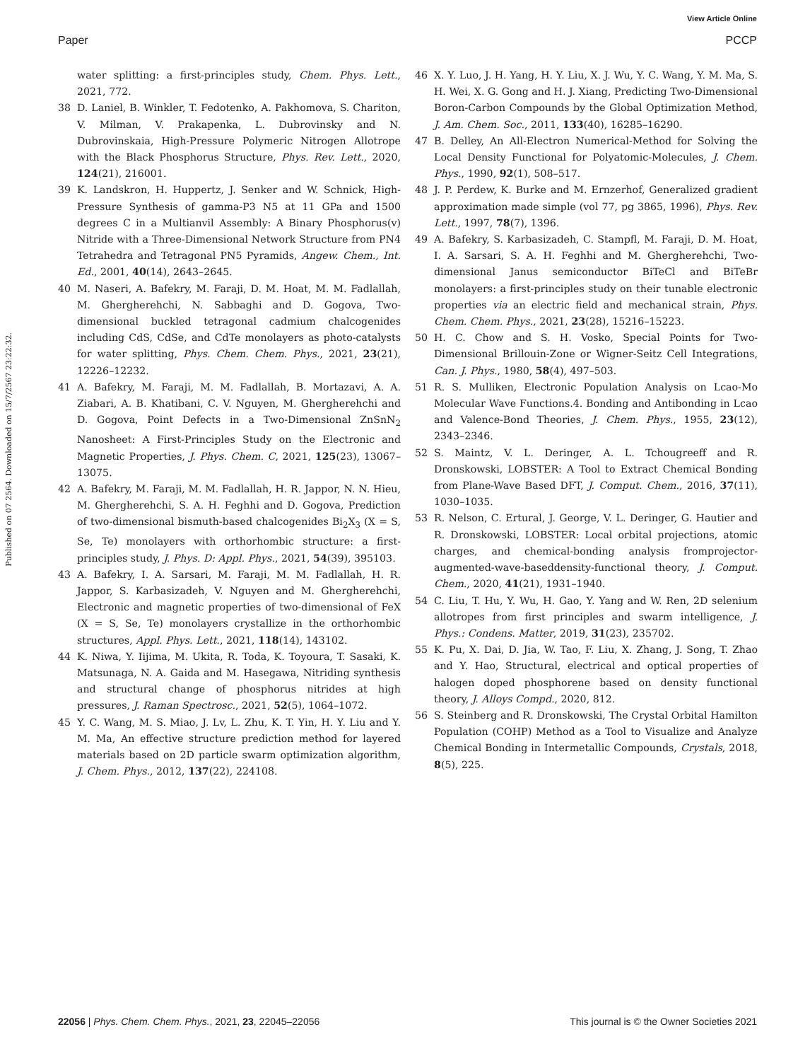View Article Online
Paper PCCP
Published on 07 2564. Downloaded on 15/7/2567 23:22:32.
water splitting: a first-principles study, Chem. Phys. Lett., 2021, 772.
38 D. Laniel, B. Winkler, T. Fedotenko, A. Pakhomova, S. Chariton, V. Milman, V. Prakapenka, L. Dubrovinsky and N. Dubrovinskaia, High-Pressure Polymeric Nitrogen Allotrope with the Black Phosphorus Structure, Phys. Rev. Lett., 2020, 124(21), 216001.
39 K. Landskron, H. Huppertz, J. Senker and W. Schnick, High-Pressure Synthesis of gamma-P3 N5 at 11 GPa and 1500 degrees C in a Multianvil Assembly: A Binary Phosphorus(v) Nitride with a Three-Dimensional Network Structure from PN4 Tetrahedra and Tetragonal PN5 Pyramids, Angew. Chem., Int. Ed., 2001, 40(14), 2643–2645.
40 M. Naseri, A. Bafekry, M. Faraji, D. M. Hoat, M. M. Fadlallah, M. Ghergherehchi, N. Sabbaghi and D. Gogova, Two-dimensional buckled tetragonal cadmium chalcogenides including CdS, CdSe, and CdTe monolayers as photo-catalysts for water splitting, Phys. Chem. Chem. Phys., 2021, 23(21), 12226–12232.
41 A. Bafekry, M. Faraji, M. M. Fadlallah, B. Mortazavi, A. A. Ziabari, A. B. Khatibani, C. V. Nguyen, M. Ghergherehchi and D. Gogova, Point Defects in a Two-Dimensional ZnSnN<sub>2</sub> Nanosheet: A First-Principles Study on the Electronic and Magnetic Properties, J. Phys. Chem. C, 2021, 125(23), 13067–13075.
42 A. Bafekry, M. Faraji, M. M. Fadlallah, H. R. Jappor, N. N. Hieu, M. Ghergherehchi, S. A. H. Feghhi and D. Gogova, Prediction of two-dimensional bismuth-based chalcogenides Bi<sub>2</sub>X<sub>3</sub> (X = S, Se, Te) monolayers with orthorhombic structure: a first-principles study, J. Phys. D: Appl. Phys., 2021, 54(39), 395103.
43 A. Bafekry, I. A. Sarsari, M. Faraji, M. M. Fadlallah, H. R. Jappor, S. Karbasizadeh, V. Nguyen and M. Ghergherehchi, Electronic and magnetic properties of two-dimensional of FeX (X = S, Se, Te) monolayers crystallize in the orthorhombic structures, Appl. Phys. Lett., 2021, 118(14), 143102.
44 K. Niwa, Y. Iijima, M. Ukita, R. Toda, K. Toyoura, T. Sasaki, K. Matsunaga, N. A. Gaida and M. Hasegawa, Nitriding synthesis and structural change of phosphorus nitrides at high pressures, J. Raman Spectrosc., 2021, 52(5), 1064–1072.
45 Y. C. Wang, M. S. Miao, J. Lv, L. Zhu, K. T. Yin, H. Y. Liu and Y. M. Ma, An effective structure prediction method for layered materials based on 2D particle swarm optimization algorithm, J. Chem. Phys., 2012, 137(22), 224108.
46 X. Y. Luo, J. H. Yang, H. Y. Liu, X. J. Wu, Y. C. Wang, Y. M. Ma, S. H. Wei, X. G. Gong and H. J. Xiang, Predicting Two-Dimensional Boron-Carbon Compounds by the Global Optimization Method, J. Am. Chem. Soc., 2011, 133(40), 16285–16290.
47 B. Delley, An All-Electron Numerical-Method for Solving the Local Density Functional for Polyatomic-Molecules, J. Chem. Phys., 1990, 92(1), 508–517.
48 J. P. Perdew, K. Burke and M. Ernzerhof, Generalized gradient approximation made simple (vol 77, pg 3865, 1996), Phys. Rev. Lett., 1997, 78(7), 1396.
49 A. Bafekry, S. Karbasizadeh, C. Stampfl, M. Faraji, D. M. Hoat, I. A. Sarsari, S. A. H. Feghhi and M. Ghergherehchi, Two-dimensional Janus semiconductor BiTeCl and BiTeBr monolayers: a first-principles study on their tunable electronic properties via an electric field and mechanical strain, Phys. Chem. Chem. Phys., 2021, 23(28), 15216–15223.
50 H. C. Chow and S. H. Vosko, Special Points for Two-Dimensional Brillouin-Zone or Wigner-Seitz Cell Integrations, Can. J. Phys., 1980, 58(4), 497–503.
51 R. S. Mulliken, Electronic Population Analysis on Lcao-Mo Molecular Wave Functions.4. Bonding and Antibonding in Lcao and Valence-Bond Theories, J. Chem. Phys., 1955, 23(12), 2343–2346.
52 S. Maintz, V. L. Deringer, A. L. Tchougreeff and R. Dronskowski, LOBSTER: A Tool to Extract Chemical Bonding from Plane-Wave Based DFT, J. Comput. Chem., 2016, 37(11), 1030–1035.
53 R. Nelson, C. Ertural, J. George, V. L. Deringer, G. Hautier and R. Dronskowski, LOBSTER: Local orbital projections, atomic charges, and chemical-bonding analysis fromprojector-augmented-wave-baseddensity-functional theory, J. Comput. Chem., 2020, 41(21), 1931–1940.
54 C. Liu, T. Hu, Y. Wu, H. Gao, Y. Yang and W. Ren, 2D selenium allotropes from first principles and swarm intelligence, J. Phys.: Condens. Matter, 2019, 31(23), 235702.
55 K. Pu, X. Dai, D. Jia, W. Tao, F. Liu, X. Zhang, J. Song, T. Zhao and Y. Hao, Structural, electrical and optical properties of halogen doped phosphorene based on density functional theory, J. Alloys Compd., 2020, 812.
56 S. Steinberg and R. Dronskowski, The Crystal Orbital Hamilton Population (COHP) Method as a Tool to Visualize and Analyze Chemical Bonding in Intermetallic Compounds, Crystals, 2018, 8(5), 225.
22056 | Phys. Chem. Chem. Phys., 2021, 23, 22045–22056 This journal is © the Owner Societies 2021